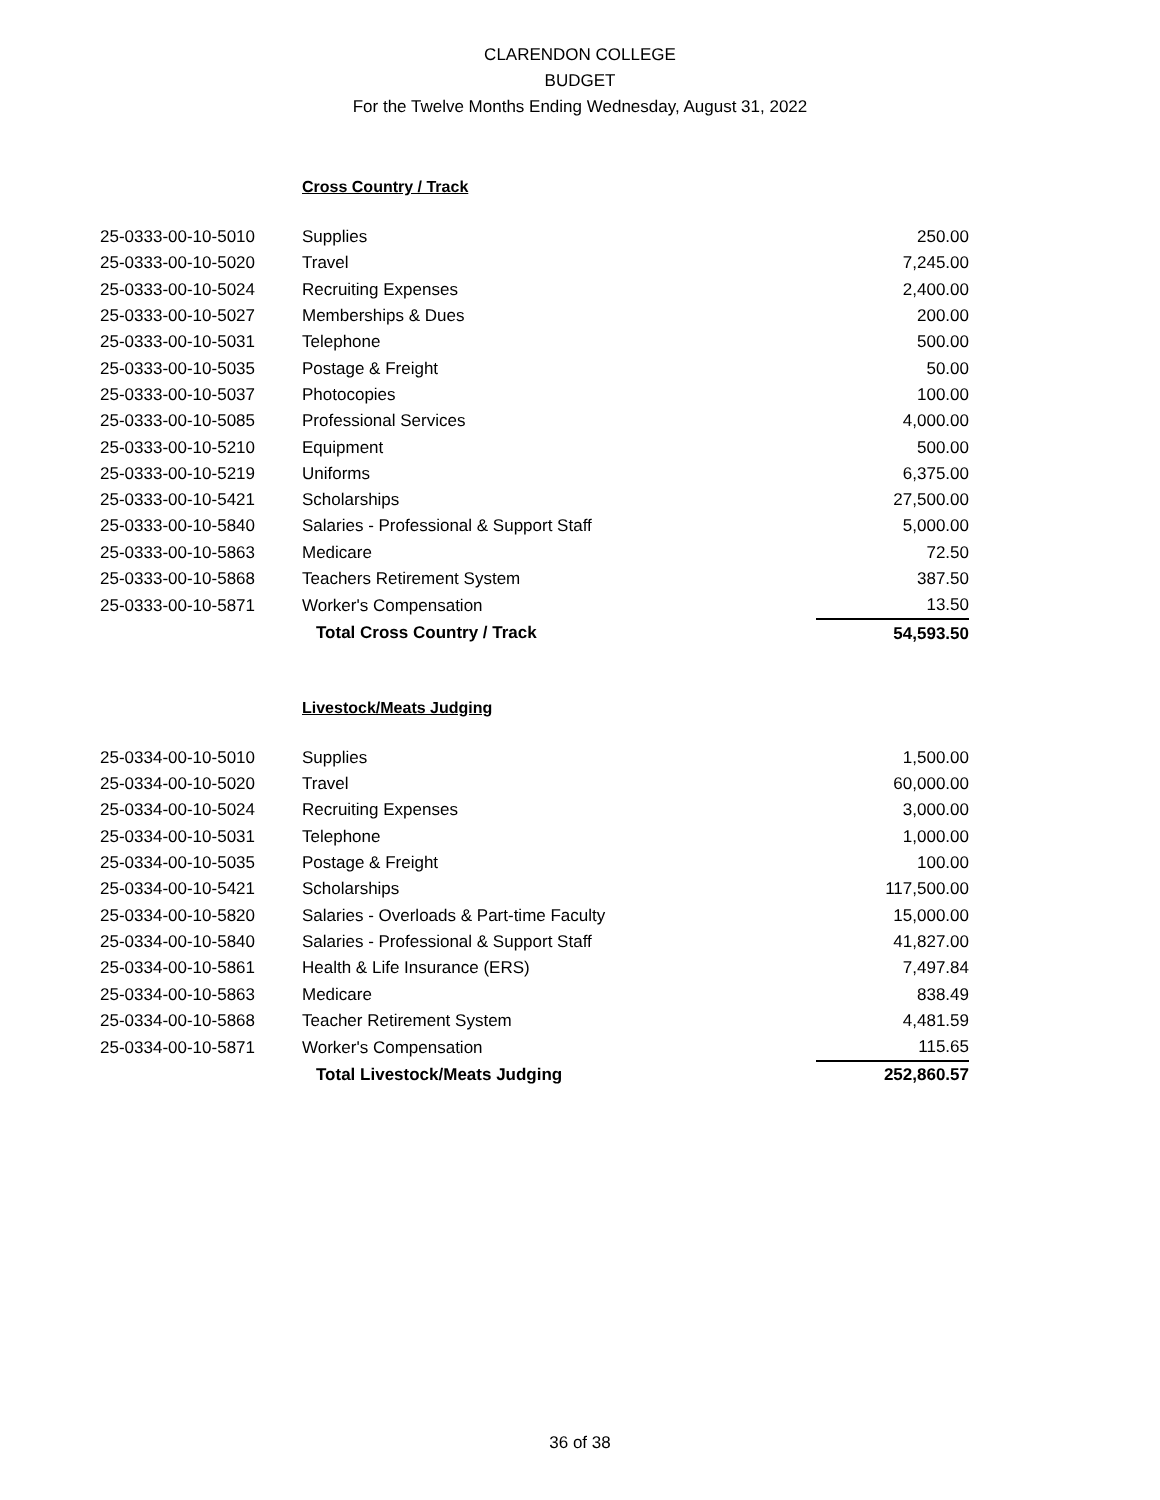CLARENDON COLLEGE
BUDGET
For the Twelve Months Ending Wednesday, August 31, 2022
Cross Country / Track
| 25-0333-00-10-5010 | Supplies | 250.00 |
| 25-0333-00-10-5020 | Travel | 7,245.00 |
| 25-0333-00-10-5024 | Recruiting Expenses | 2,400.00 |
| 25-0333-00-10-5027 | Memberships & Dues | 200.00 |
| 25-0333-00-10-5031 | Telephone | 500.00 |
| 25-0333-00-10-5035 | Postage & Freight | 50.00 |
| 25-0333-00-10-5037 | Photocopies | 100.00 |
| 25-0333-00-10-5085 | Professional Services | 4,000.00 |
| 25-0333-00-10-5210 | Equipment | 500.00 |
| 25-0333-00-10-5219 | Uniforms | 6,375.00 |
| 25-0333-00-10-5421 | Scholarships | 27,500.00 |
| 25-0333-00-10-5840 | Salaries - Professional & Support Staff | 5,000.00 |
| 25-0333-00-10-5863 | Medicare | 72.50 |
| 25-0333-00-10-5868 | Teachers Retirement System | 387.50 |
| 25-0333-00-10-5871 | Worker's Compensation | 13.50 |
| | Total Cross Country / Track | 54,593.50 |
Livestock/Meats Judging
| 25-0334-00-10-5010 | Supplies | 1,500.00 |
| 25-0334-00-10-5020 | Travel | 60,000.00 |
| 25-0334-00-10-5024 | Recruiting Expenses | 3,000.00 |
| 25-0334-00-10-5031 | Telephone | 1,000.00 |
| 25-0334-00-10-5035 | Postage & Freight | 100.00 |
| 25-0334-00-10-5421 | Scholarships | 117,500.00 |
| 25-0334-00-10-5820 | Salaries - Overloads & Part-time Faculty | 15,000.00 |
| 25-0334-00-10-5840 | Salaries - Professional & Support Staff | 41,827.00 |
| 25-0334-00-10-5861 | Health & Life Insurance (ERS) | 7,497.84 |
| 25-0334-00-10-5863 | Medicare | 838.49 |
| 25-0334-00-10-5868 | Teacher Retirement System | 4,481.59 |
| 25-0334-00-10-5871 | Worker's Compensation | 115.65 |
| | Total Livestock/Meats Judging | 252,860.57 |
36 of 38